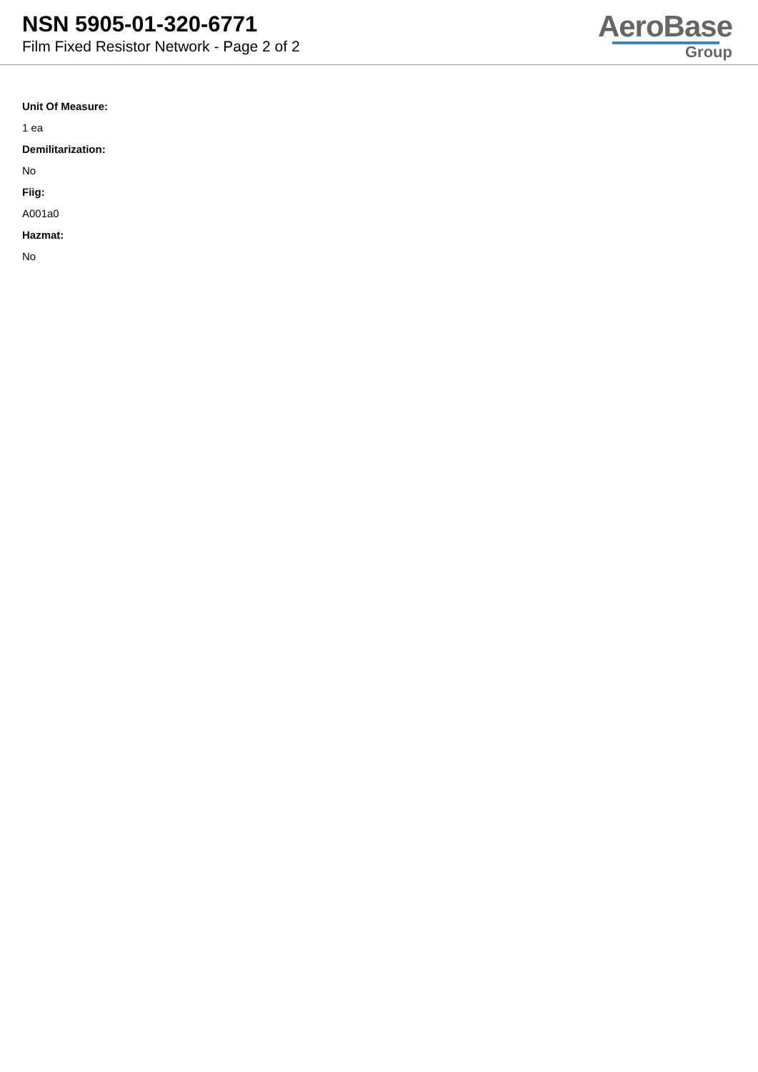NSN 5905-01-320-6771
Film Fixed Resistor Network - Page 2 of 2
AeroBase
Group
Unit Of Measure:
1 ea
Demilitarization:
No
Fiig:
A001a0
Hazmat:
No